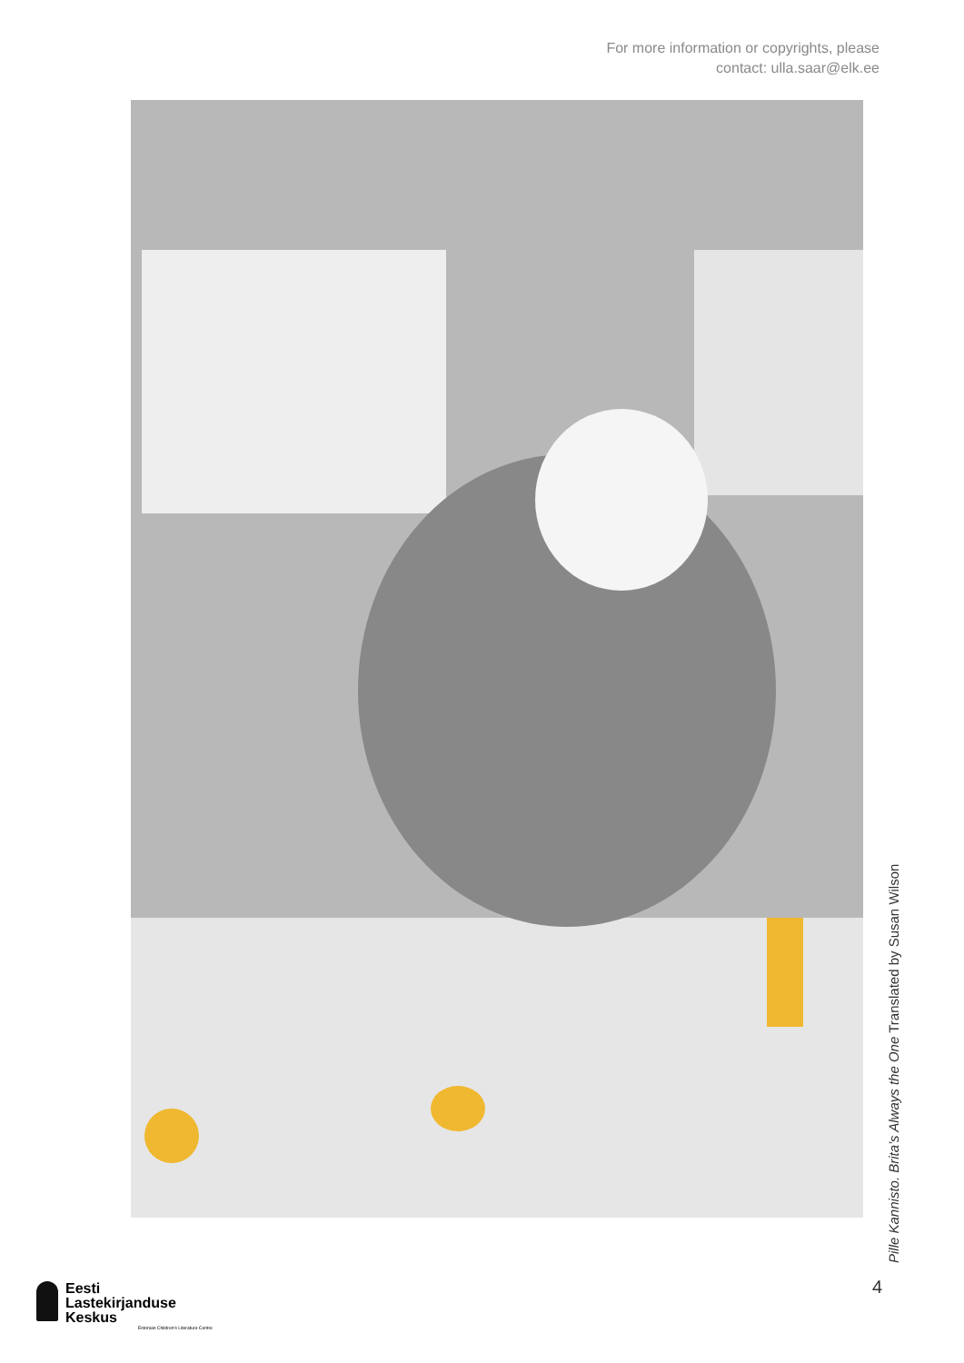For more information or copyrights, please
contact: ulla.saar@elk.ee
Pille Kannisto. Brita’s Always the One Translated by Susan Wilson
4
Eesti
Lastekirjanduse
Keskus
Estonian Children's Literature Centre